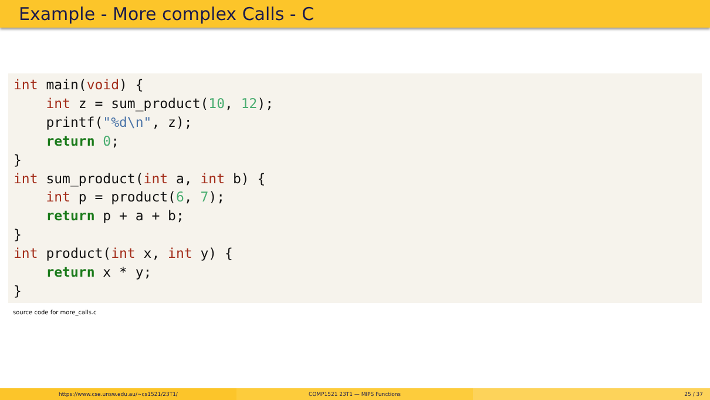Example - More complex Calls - C
int main(void) {
    int z = sum_product(10, 12);
    printf("%d\n", z);
    return 0;
}
int sum_product(int a, int b) {
    int p = product(6, 7);
    return p + a + b;
}
int product(int x, int y) {
    return x * y;
}
source code for more_calls.c
https://www.cse.unsw.edu.au/~cs1521/23T1/ COMP1521 23T1 — MIPS Functions 25 / 37